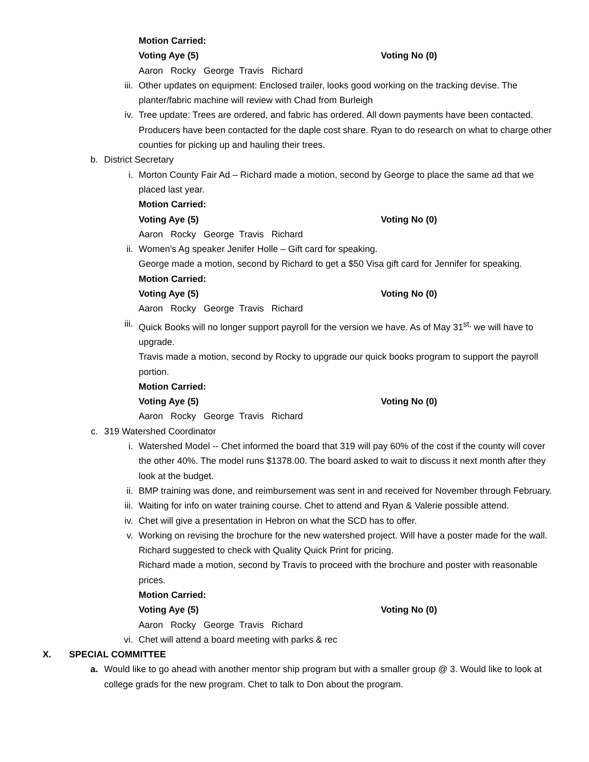Motion Carried:
Voting Aye (5) Voting No (0)
Aaron Rocky George Travis Richard
iii. Other updates on equipment: Enclosed trailer, looks good working on the tracking devise. The planter/fabric machine will review with Chad from Burleigh
iv. Tree update: Trees are ordered, and fabric has ordered. All down payments have been contacted. Producers have been contacted for the daple cost share. Ryan to do research on what to charge other counties for picking up and hauling their trees.
b. District Secretary
i. Morton County Fair Ad – Richard made a motion, second by George to place the same ad that we placed last year.
Motion Carried:
Voting Aye (5) Voting No (0)
Aaron Rocky George Travis Richard
ii. Women’s Ag speaker Jenifer Holle – Gift card for speaking.
George made a motion, second by Richard to get a $50 Visa gift card for Jennifer for speaking.
Motion Carried:
Voting Aye (5) Voting No (0)
Aaron Rocky George Travis Richard
iii. Quick Books will no longer support payroll for the version we have. As of May 31<sup>st,</sup> we will have to upgrade.
Travis made a motion, second by Rocky to upgrade our quick books program to support the payroll portion.
Motion Carried:
Voting Aye (5) Voting No (0)
Aaron Rocky George Travis Richard
c. 319 Watershed Coordinator
i. Watershed Model -- Chet informed the board that 319 will pay 60% of the cost if the county will cover the other 40%. The model runs $1378.00. The board asked to wait to discuss it next month after they look at the budget.
ii. BMP training was done, and reimbursement was sent in and received for November through February.
iii. Waiting for info on water training course. Chet to attend and Ryan & Valerie possible attend.
iv. Chet will give a presentation in Hebron on what the SCD has to offer.
v. Working on revising the brochure for the new watershed project. Will have a poster made for the wall. Richard suggested to check with Quality Quick Print for pricing.
Richard made a motion, second by Travis to proceed with the brochure and poster with reasonable prices.
Motion Carried:
Voting Aye (5) Voting No (0)
Aaron Rocky George Travis Richard
vi. Chet will attend a board meeting with parks & rec
X. SPECIAL COMMITTEE
a. Would like to go ahead with another mentor ship program but with a smaller group @ 3. Would like to look at college grads for the new program. Chet to talk to Don about the program.